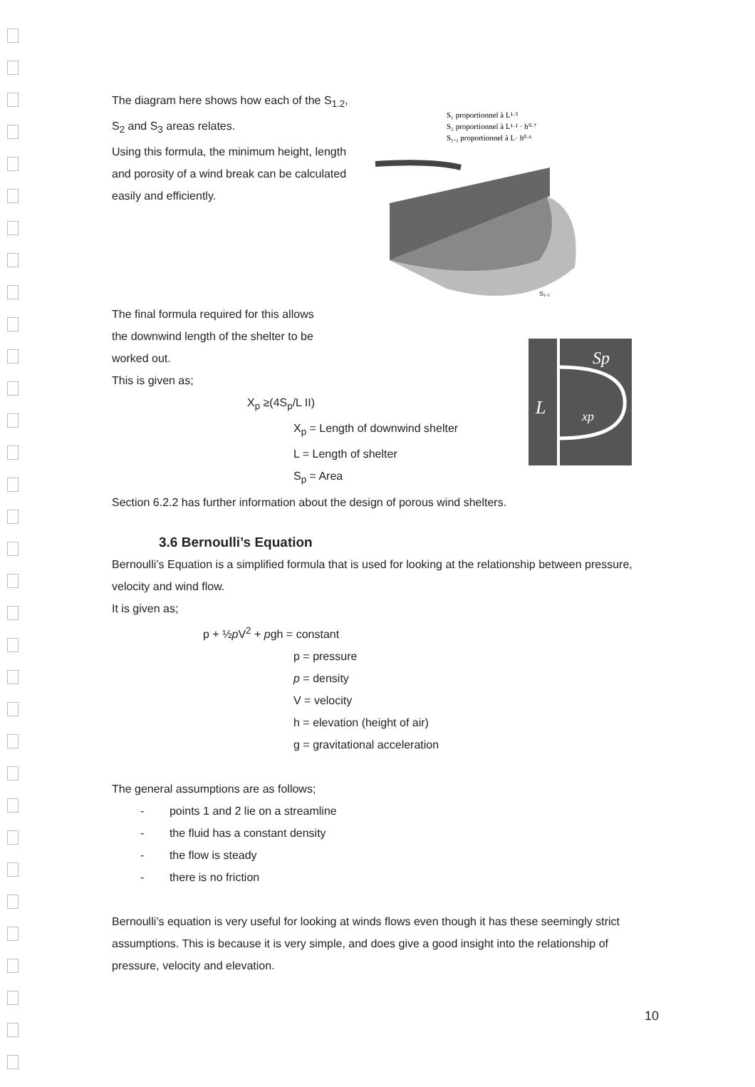The diagram here shows how each of the S<sub>1.2</sub>, S<sub>2</sub> and S<sub>3</sub> areas relates.
Using this formula, the minimum height, length and porosity of a wind break can be calculated easily and efficiently.
S₁ proportionnel à L¹·⁵
S₂ proportionnel à L¹·¹ · h⁰·⁷
S₁.₂ proportionnel à L· h⁰·⁶
S₁.₂
The final formula required for this allows
the downwind length of the shelter to be
worked out.
This is given as;
X<sub>p</sub> ≥(4S<sub>p</sub>/L II)
X<sub>p</sub> = Length of downwind shelter
L = Length of shelter
S<sub>p</sub> = Area
Sp
L
xp
Section 6.2.2 has further information about the design of porous wind shelters.
3.6 Bernoulli’s Equation
Bernoulli’s Equation is a simplified formula that is used for looking at the relationship between pressure, velocity and wind flow.
It is given as;
p + ½p V<sup>2</sup> + pgh = constant
p = pressure
p = density
V = velocity
h = elevation (height of air)
g = gravitational acceleration
The general assumptions are as follows;
- points 1 and 2 lie on a streamline
- the fluid has a constant density
- the flow is steady
- there is no friction
Bernoulli’s equation is very useful for looking at winds flows even though it has these seemingly strict assumptions. This is because it is very simple, and does give a good insight into the relationship of pressure, velocity and elevation.
10